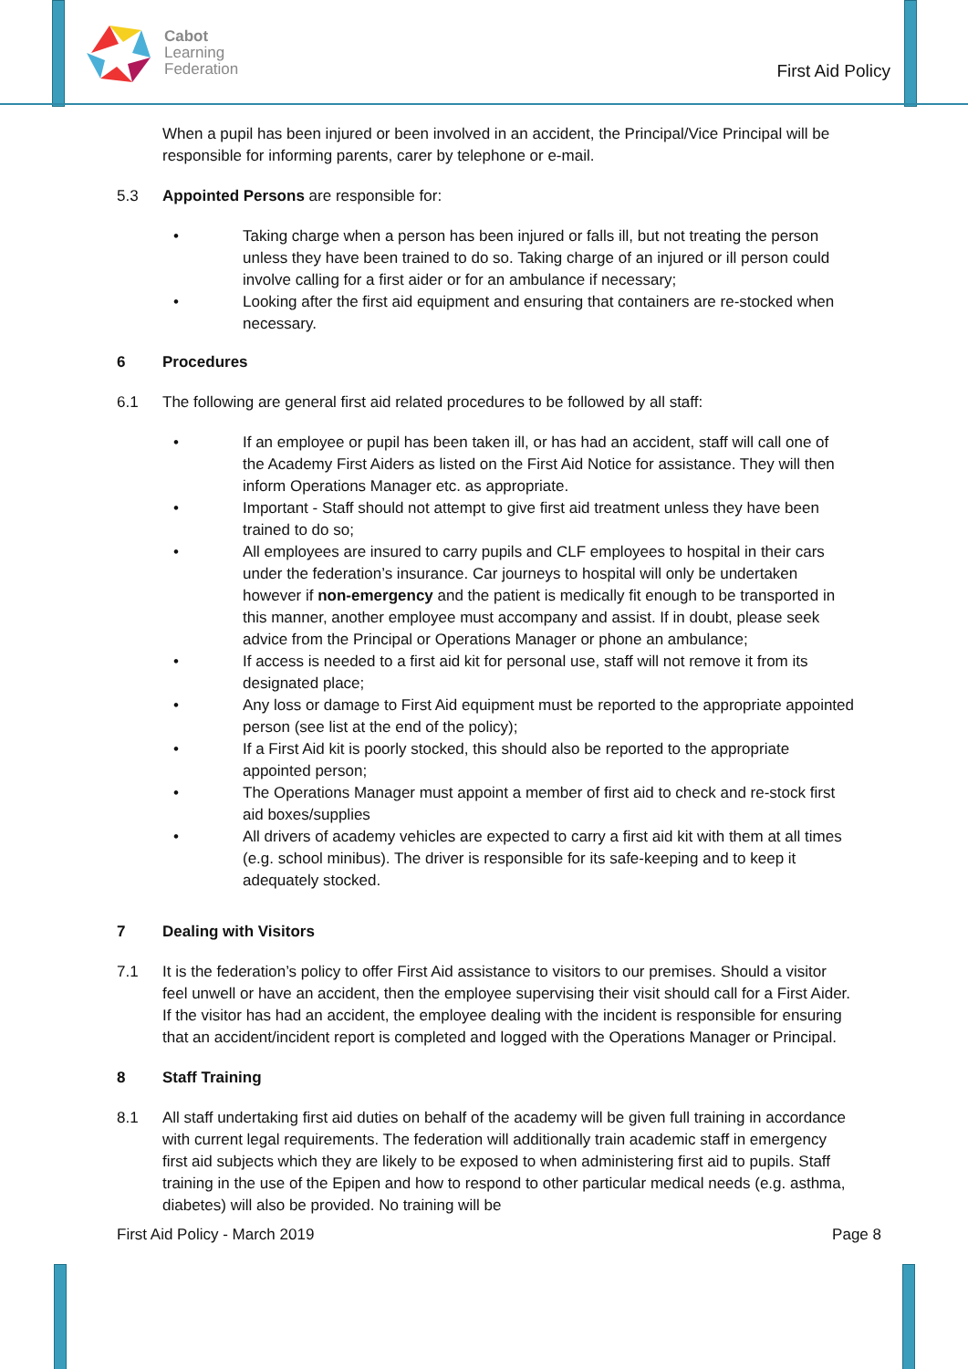Cabot
Learning
Federation
First Aid Policy
When a pupil has been injured or been involved in an accident, the Principal/Vice Principal will be responsible for informing parents, carer by telephone or e-mail.
5.3 Appointed Persons are responsible for:
• Taking charge when a person has been injured or falls ill, but not treating the person unless they have been trained to do so. Taking charge of an injured or ill person could involve calling for a first aider or for an ambulance if necessary;
• Looking after the first aid equipment and ensuring that containers are re-stocked when necessary.
6 Procedures
6.1 The following are general first aid related procedures to be followed by all staff:
• If an employee or pupil has been taken ill, or has had an accident, staff will call one of the Academy First Aiders as listed on the First Aid Notice for assistance. They will then inform Operations Manager etc. as appropriate.
• Important - Staff should not attempt to give first aid treatment unless they have been trained to do so;
• All employees are insured to carry pupils and CLF employees to hospital in their cars under the federation’s insurance. Car journeys to hospital will only be undertaken however if non-emergency and the patient is medically fit enough to be transported in this manner, another employee must accompany and assist. If in doubt, please seek advice from the Principal or Operations Manager or phone an ambulance;
• If access is needed to a first aid kit for personal use, staff will not remove it from its designated place;
• Any loss or damage to First Aid equipment must be reported to the appropriate appointed person (see list at the end of the policy);
• If a First Aid kit is poorly stocked, this should also be reported to the appropriate appointed person;
• The Operations Manager must appoint a member of first aid to check and re-stock first aid boxes/supplies
• All drivers of academy vehicles are expected to carry a first aid kit with them at all times (e.g. school minibus). The driver is responsible for its safe-keeping and to keep it adequately stocked.
7 Dealing with Visitors
7.1 It is the federation’s policy to offer First Aid assistance to visitors to our premises. Should a visitor feel unwell or have an accident, then the employee supervising their visit should call for a First Aider. If the visitor has had an accident, the employee dealing with the incident is responsible for ensuring that an accident/incident report is completed and logged with the Operations Manager or Principal.
8 Staff Training
8.1 All staff undertaking first aid duties on behalf of the academy will be given full training in accordance with current legal requirements. The federation will additionally train academic staff in emergency first aid subjects which they are likely to be exposed to when administering first aid to pupils. Staff training in the use of the Epipen and how to respond to other particular medical needs (e.g. asthma, diabetes) will also be provided. No training will be
First Aid Policy - March 2019 Page 8